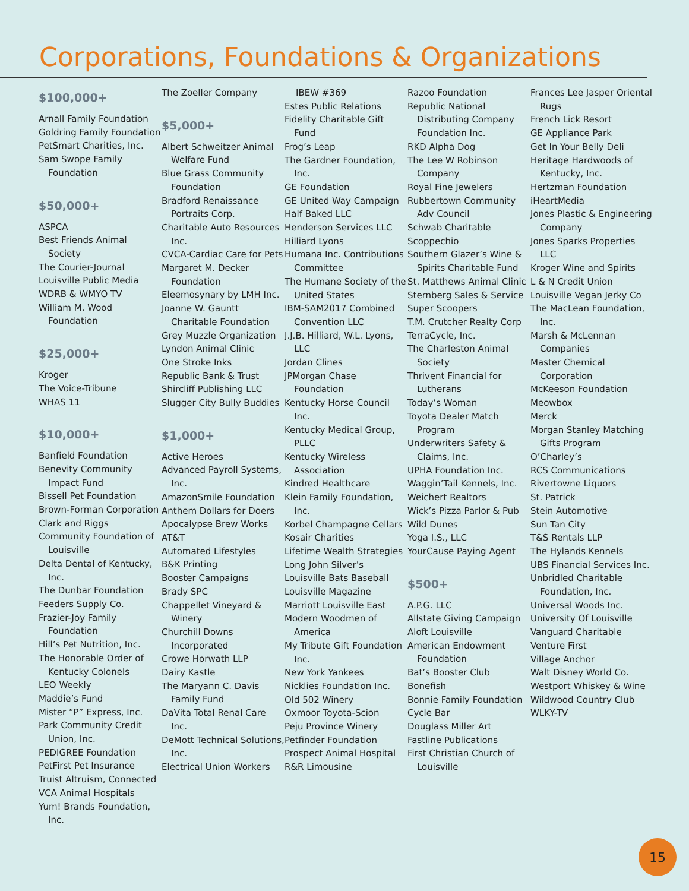Corporations, Foundations & Organizations
$100,000+
Arnall Family Foundation
Goldring Family Foundation
PetSmart Charities, Inc.
Sam Swope Family Foundation
$50,000+
ASPCA
Best Friends Animal Society
The Courier-Journal
Louisville Public Media
WDRB & WMYO TV
William M. Wood Foundation
$25,000+
Kroger
The Voice-Tribune
WHAS 11
$10,000+
Banfield Foundation
Benevity Community Impact Fund
Bissell Pet Foundation
Brown-Forman Corporation
Clark and Riggs
Community Foundation of Louisville
Delta Dental of Kentucky, Inc.
The Dunbar Foundation
Feeders Supply Co.
Frazier-Joy Family Foundation
Hill’s Pet Nutrition, Inc.
The Honorable Order of Kentucky Colonels
LEO Weekly
Maddie’s Fund
Mister “P” Express, Inc.
Park Community Credit Union, Inc.
PEDIGREE Foundation
PetFirst Pet Insurance
Truist Altruism, Connected
VCA Animal Hospitals
Yum! Brands Foundation, Inc.
The Zoeller Company
$5,000+
Albert Schweitzer Animal Welfare Fund
Blue Grass Community Foundation
Bradford Renaissance Portraits Corp.
Charitable Auto Resources Inc.
CVCA-Cardiac Care for Pets
Margaret M. Decker Foundation
Eleemosynary by LMH Inc.
Joanne W. Gauntt Charitable Foundation
Grey Muzzle Organization
Lyndon Animal Clinic
One Stroke Inks
Republic Bank & Trust
Shircliff Publishing LLC
Slugger City Bully Buddies
$1,000+
Active Heroes
Advanced Payroll Systems, Inc.
AmazonSmile Foundation
Anthem Dollars for Doers
Apocalypse Brew Works
AT&T
Automated Lifestyles
B&K Printing
Booster Campaigns
Brady SPC
Chappellet Vineyard & Winery
Churchill Downs Incorporated
Crowe Horwath LLP
Dairy Kastle
The Maryann C. Davis Family Fund
DaVita Total Renal Care Inc.
DeMott Technical Solutions, Inc.
Electrical Union Workers
IBEW #369
Estes Public Relations
Fidelity Charitable Gift Fund
Frog’s Leap
The Gardner Foundation, Inc.
GE Foundation
GE United Way Campaign
Half Baked LLC
Henderson Services LLC
Hilliard Lyons
Humana Inc. Contributions Committee
The Humane Society of the United States
IBM-SAM2017 Combined Convention LLC
J.J.B. Hilliard, W.L. Lyons, LLC
Jordan Clines
JPMorgan Chase Foundation
Kentucky Horse Council Inc.
Kentucky Medical Group, PLLC
Kentucky Wireless Association
Kindred Healthcare
Klein Family Foundation, Inc.
Korbel Champagne Cellars
Kosair Charities
Lifetime Wealth Strategies
Long John Silver’s
Louisville Bats Baseball
Louisville Magazine
Marriott Louisville East
Modern Woodmen of America
My Tribute Gift Foundation Inc.
New York Yankees
Nicklies Foundation Inc.
Old 502 Winery
Oxmoor Toyota-Scion
Peju Province Winery
Petfinder Foundation
Prospect Animal Hospital
R&R Limousine
Razoo Foundation
Republic National Distributing Company Foundation Inc.
RKD Alpha Dog
The Lee W Robinson Company
Royal Fine Jewelers
Rubbertown Community Adv Council
Schwab Charitable
Scoppechio
Southern Glazer’s Wine & Spirits Charitable Fund
St. Matthews Animal Clinic
Sternberg Sales & Service
Super Scoopers
T.M. Crutcher Realty Corp
TerraCycle, Inc.
The Charleston Animal Society
Thrivent Financial for Lutherans
Today’s Woman
Toyota Dealer Match Program
Underwriters Safety & Claims, Inc.
UPHA Foundation Inc.
Waggin’Tail Kennels, Inc.
Weichert Realtors
Wick’s Pizza Parlor & Pub
Wild Dunes
Yoga I.S., LLC
YourCause Paying Agent
$500+
A.P.G. LLC
Allstate Giving Campaign
Aloft Louisville
American Endowment Foundation
Bat’s Booster Club
Bonefish
Bonnie Family Foundation
Cycle Bar
Douglass Miller Art
Fastline Publications
First Christian Church of Louisville
Frances Lee Jasper Oriental Rugs
French Lick Resort
GE Appliance Park
Get In Your Belly Deli
Heritage Hardwoods of Kentucky, Inc.
Hertzman Foundation
iHeartMedia
Jones Plastic & Engineering Company
Jones Sparks Properties LLC
Kroger Wine and Spirits
L & N Credit Union
Louisville Vegan Jerky Co
The MacLean Foundation, Inc.
Marsh & McLennan Companies
Master Chemical Corporation
McKeeson Foundation
Meowbox
Merck
Morgan Stanley Matching Gifts Program
O’Charley’s
RCS Communications
Rivertowne Liquors
St. Patrick
Stein Automotive
Sun Tan City
T&S Rentals LLP
The Hylands Kennels
UBS Financial Services Inc.
Unbridled Charitable Foundation, Inc.
Universal Woods Inc.
University Of Louisville
Vanguard Charitable
Venture First
Village Anchor
Walt Disney World Co.
Westport Whiskey & Wine
Wildwood Country Club
WLKY-TV
15